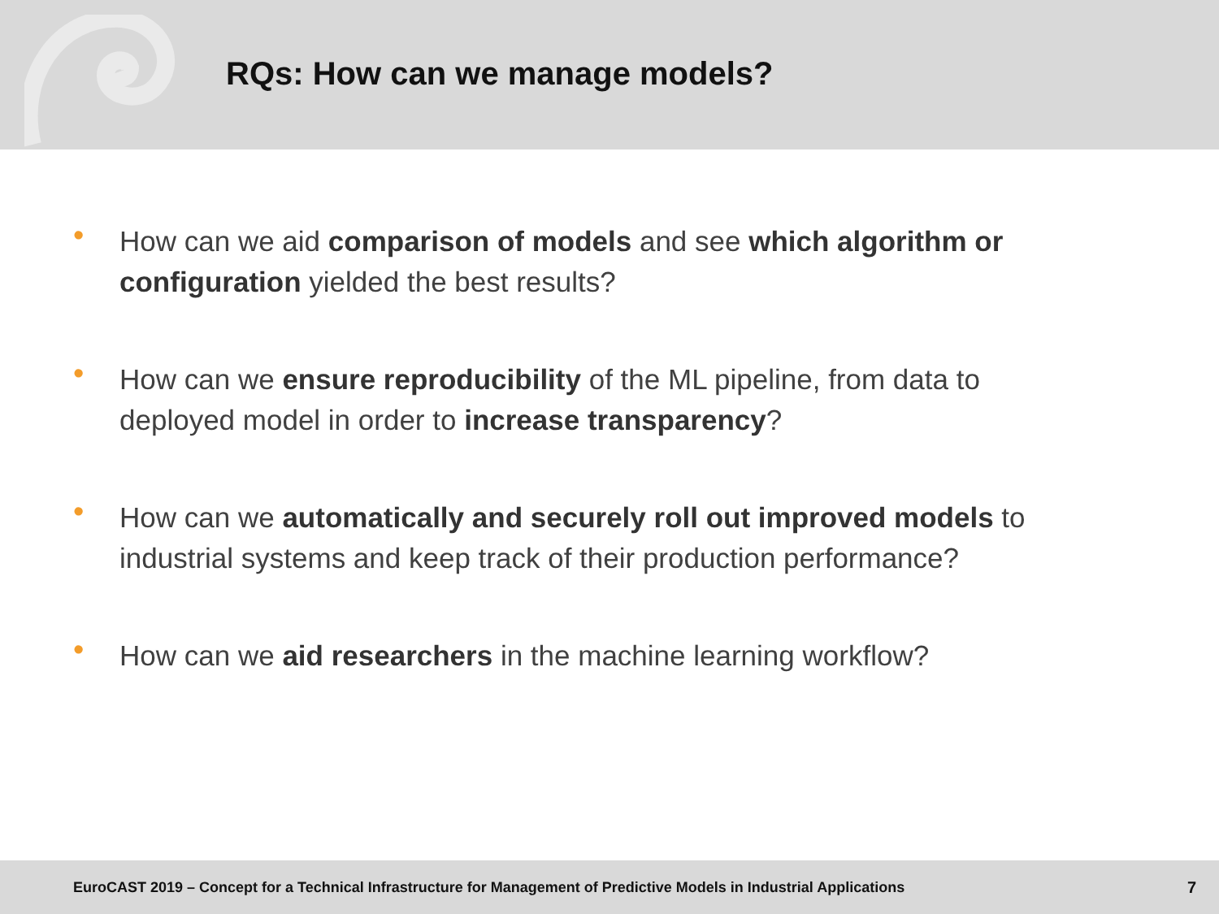RQs: How can we manage models?
• How can we aid comparison of models and see which algorithm or configuration yielded the best results?
• How can we ensure reproducibility of the ML pipeline, from data to deployed model in order to increase transparency?
• How can we automatically and securely roll out improved models to industrial systems and keep track of their production performance?
• How can we aid researchers in the machine learning workflow?
EuroCAST 2019 – Concept for a Technical Infrastructure for Management of Predictive Models in Industrial Applications 7